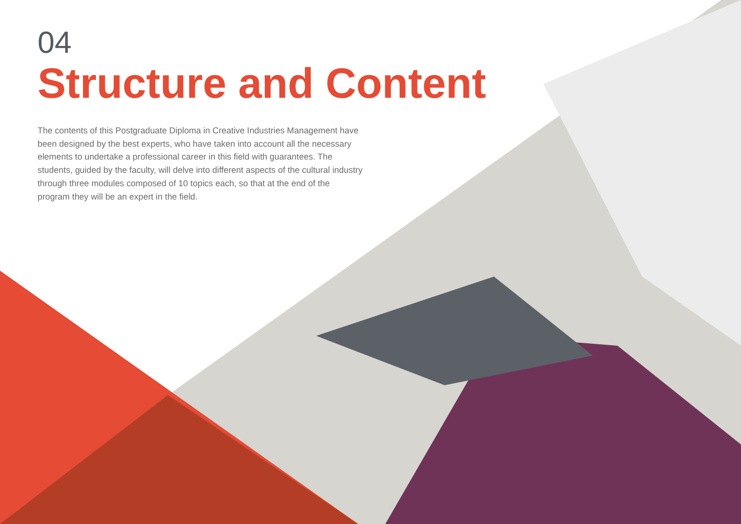04
Structure and Content
The contents of this Postgraduate Diploma in Creative Industries Management have been designed by the best experts, who have taken into account all the necessary elements to undertake a professional career in this field with guarantees. The students, guided by the faculty, will delve into different aspects of the cultural industry through three modules composed of 10 topics each, so that at the end of the program they will be an expert in the field.